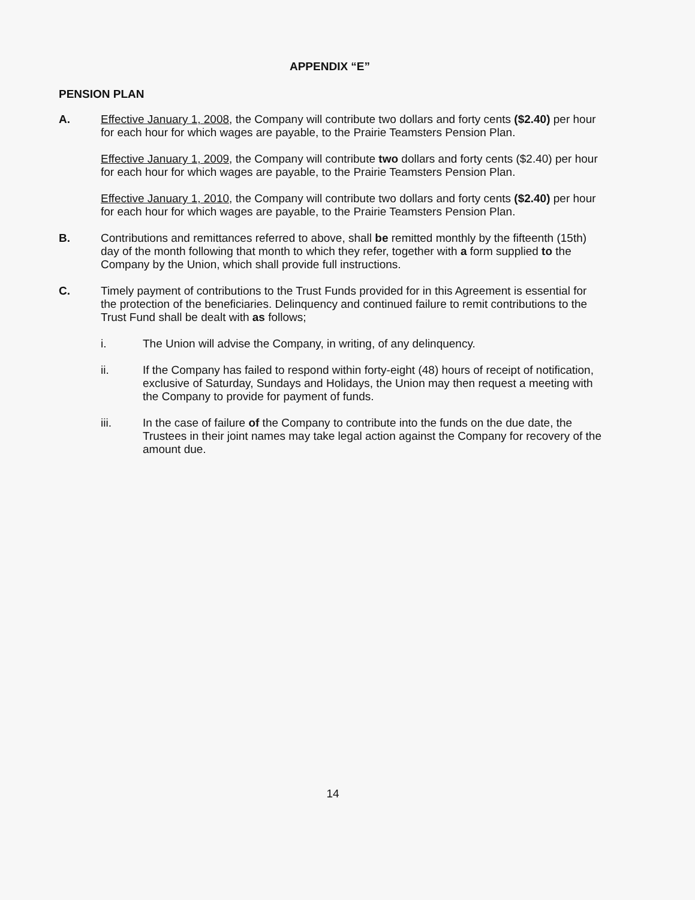APPENDIX “E”
PENSION PLAN
A. Effective January 1, 2008, the Company will contribute two dollars and forty cents ($2.40) per hour for each hour for which wages are payable, to the Prairie Teamsters Pension Plan.
Effective January 1, 2009, the Company will contribute two dollars and forty cents ($2.40) per hour for each hour for which wages are payable, to the Prairie Teamsters Pension Plan.
Effective January 1, 2010, the Company will contribute two dollars and forty cents ($2.40) per hour for each hour for which wages are payable, to the Prairie Teamsters Pension Plan.
B. Contributions and remittances referred to above, shall be remitted monthly by the fifteenth (15th) day of the month following that month to which they refer, together with a form supplied to the Company by the Union, which shall provide full instructions.
C. Timely payment of contributions to the Trust Funds provided for in this Agreement is essential for the protection of the beneficiaries. Delinquency and continued failure to remit contributions to the Trust Fund shall be dealt with as follows;
i. The Union will advise the Company, in writing, of any delinquency.
ii. If the Company has failed to respond within forty-eight (48) hours of receipt of notification, exclusive of Saturday, Sundays and Holidays, the Union may then request a meeting with the Company to provide for payment of funds.
iii. In the case of failure of the Company to contribute into the funds on the due date, the Trustees in their joint names may take legal action against the Company for recovery of the amount due.
14